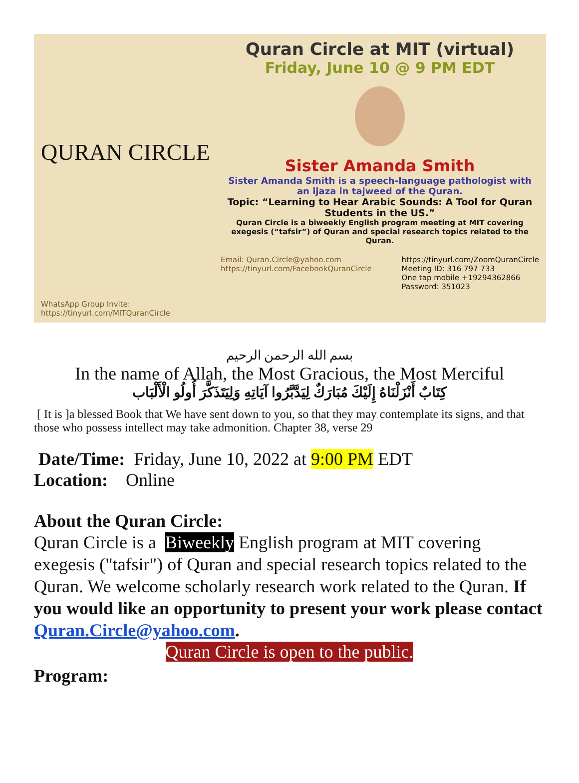QURAN CIRCLE
WhatsApp Group Invite:
https://tinyurl.com/MITQuranCircle
Quran Circle at MIT (virtual)
Friday, June 10 @ 9 PM EDT
Sister Amanda Smith
Sister Amanda Smith is a speech-language pathologist with an ijaza in tajweed of the Quran.
Topic: “Learning to Hear Arabic Sounds: A Tool for Quran Students in the US.”
Quran Circle is a biweekly English program meeting at MIT covering exegesis (“tafsir”) of Quran and special research topics related to the Quran.
Email: Quran.Circle@yahoo.com
https://tinyurl.com/FacebookQuranCircle
https://tinyurl.com/ZoomQuranCircle
Meeting ID: 316 797 733
One tap mobile +19294362866
Password: 351023
بسم الله الرحمن الرحيم
In the name of Allah, the Most Gracious, the Most Merciful
كِتَابٌ أَنْزَلْنَاهُ إِلَيْكَ مُبَارَكٌ لِيَدَّبَّرُوا آيَاتِهِ وَلِيَتَذَكَّرَ أُولُو الْأَلْبَاب
[ It is ]a blessed Book that We have sent down to you, so that they may contemplate its signs, and that those who possess intellect may take admonition. Chapter 38, verse 29
Date/Time: Friday, June 10, 2022 at 9:00 PM EDT
Location: Online
About the Quran Circle:
Quran Circle is a Biweekly English program at MIT covering exegesis ("tafsir") of Quran and special research topics related to the Quran. We welcome scholarly research work related to the Quran. If you would like an opportunity to present your work please contact Quran.Circle@yahoo.com.
Quran Circle is open to the public.
Program: